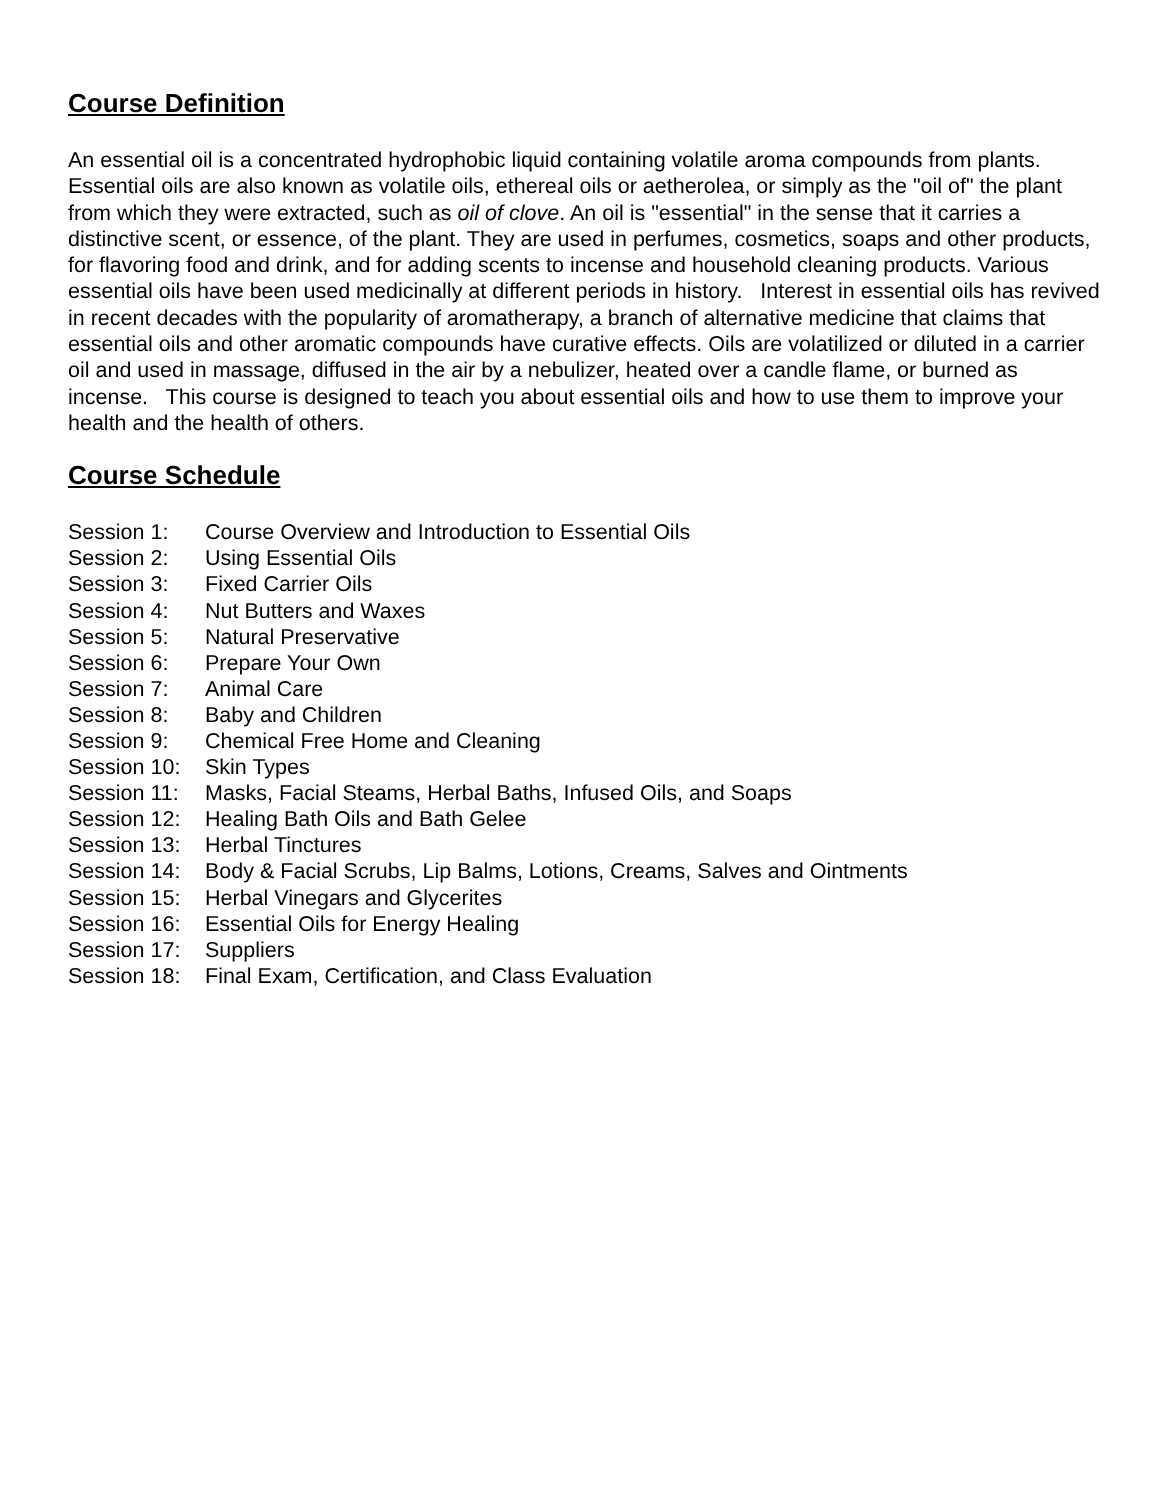Course Definition
An essential oil is a concentrated hydrophobic liquid containing volatile aroma compounds from plants. Essential oils are also known as volatile oils, ethereal oils or aetherolea, or simply as the "oil of" the plant from which they were extracted, such as oil of clove. An oil is "essential" in the sense that it carries a distinctive scent, or essence, of the plant. They are used in perfumes, cosmetics, soaps and other products, for flavoring food and drink, and for adding scents to incense and household cleaning products. Various essential oils have been used medicinally at different periods in history. Interest in essential oils has revived in recent decades with the popularity of aromatherapy, a branch of alternative medicine that claims that essential oils and other aromatic compounds have curative effects. Oils are volatilized or diluted in a carrier oil and used in massage, diffused in the air by a nebulizer, heated over a candle flame, or burned as incense. This course is designed to teach you about essential oils and how to use them to improve your health and the health of others.
Course Schedule
Session 1: Course Overview and Introduction to Essential Oils
Session 2: Using Essential Oils
Session 3: Fixed Carrier Oils
Session 4: Nut Butters and Waxes
Session 5: Natural Preservative
Session 6: Prepare Your Own
Session 7: Animal Care
Session 8: Baby and Children
Session 9: Chemical Free Home and Cleaning
Session 10: Skin Types
Session 11: Masks, Facial Steams, Herbal Baths, Infused Oils, and Soaps
Session 12: Healing Bath Oils and Bath Gelee
Session 13: Herbal Tinctures
Session 14: Body & Facial Scrubs, Lip Balms, Lotions, Creams, Salves and Ointments
Session 15: Herbal Vinegars and Glycerites
Session 16: Essential Oils for Energy Healing
Session 17: Suppliers
Session 18: Final Exam, Certification, and Class Evaluation